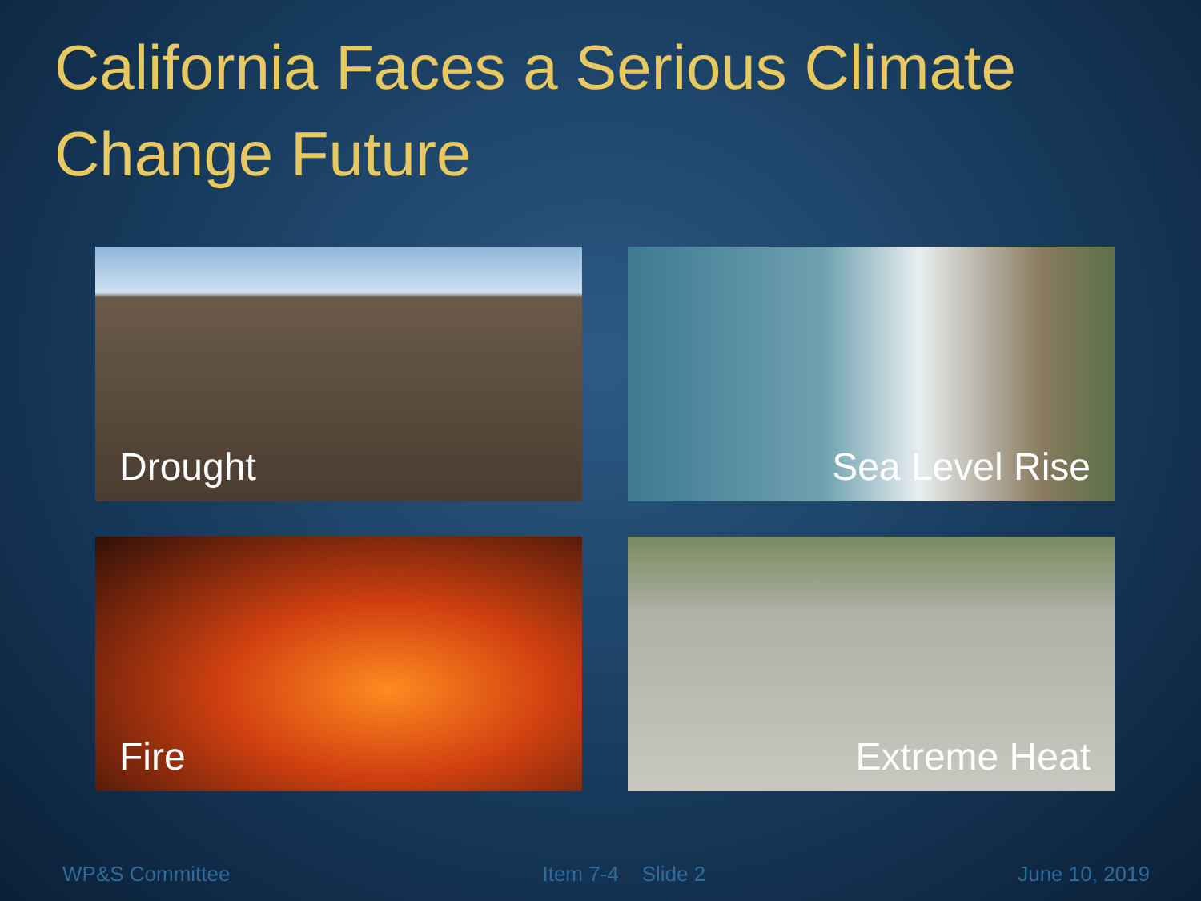California Faces a Serious Climate Change Future
Drought
Sea Level Rise
Fire
Extreme Heat
WP&S Committee Item 7-4 Slide 2 June 10, 2019